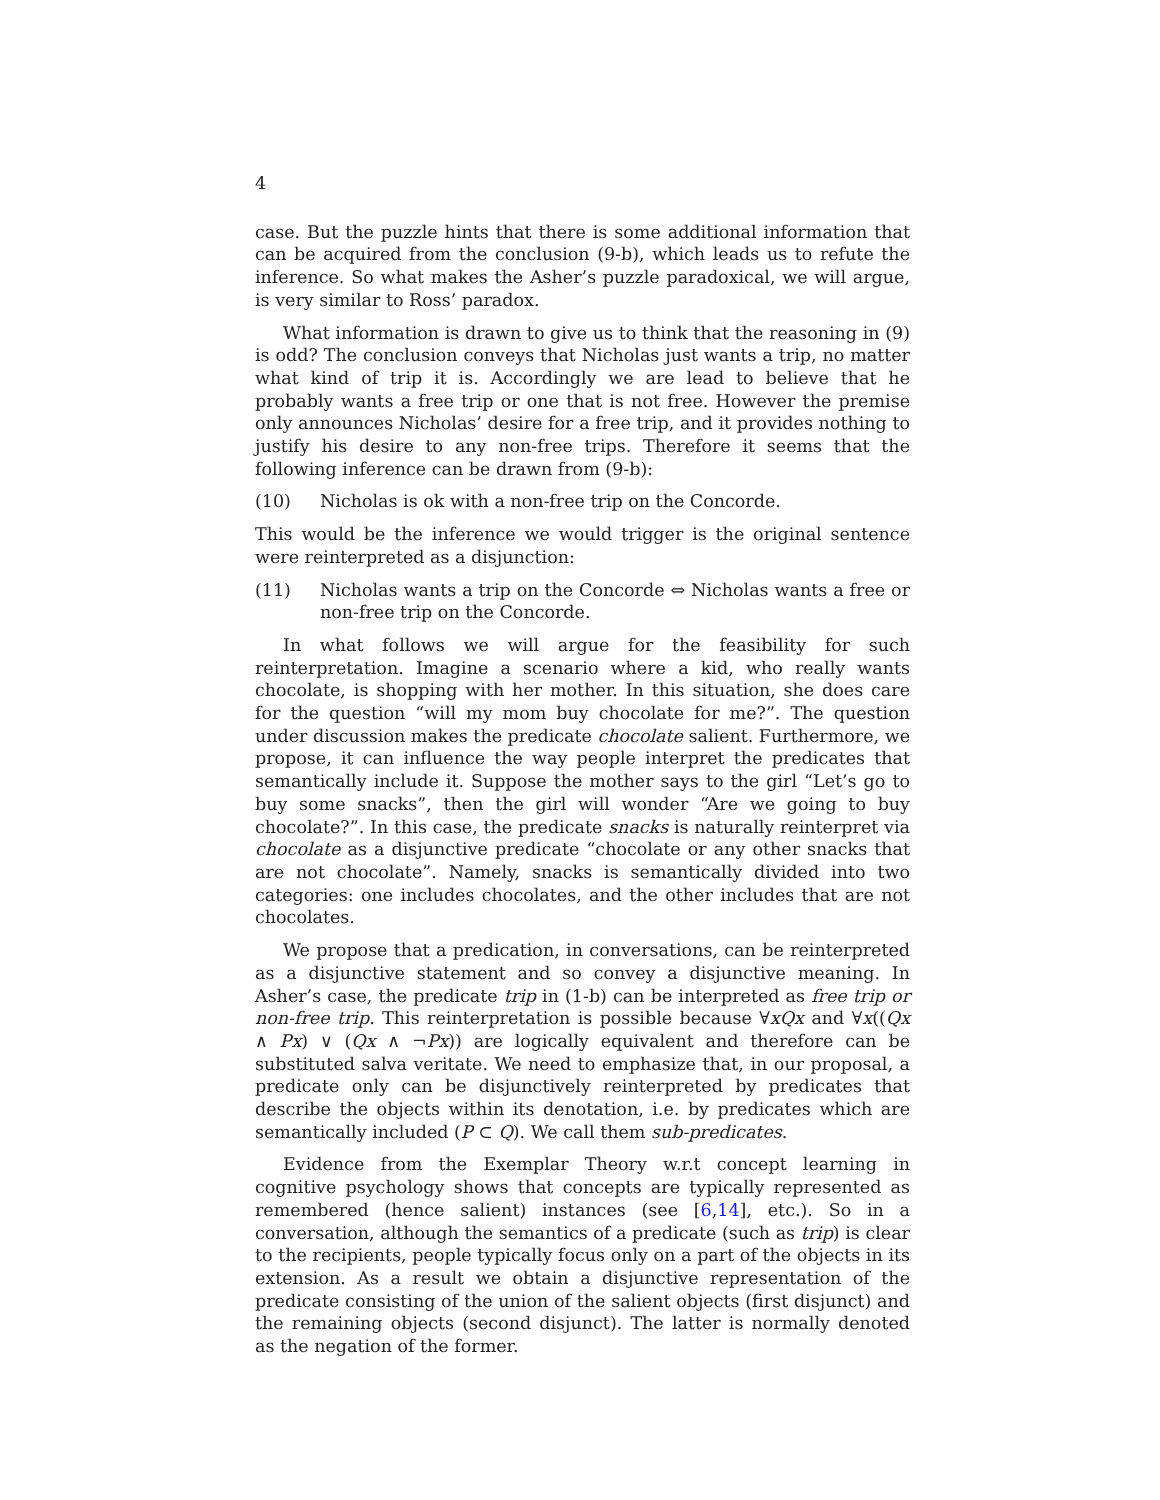4
case. But the puzzle hints that there is some additional information that can be acquired from the conclusion (9-b), which leads us to refute the inference. So what makes the Asher’s puzzle paradoxical, we will argue, is very similar to Ross’ paradox.
What information is drawn to give us to think that the reasoning in (9) is odd? The conclusion conveys that Nicholas just wants a trip, no matter what kind of trip it is. Accordingly we are lead to believe that he probably wants a free trip or one that is not free. However the premise only announces Nicholas’ desire for a free trip, and it provides nothing to justify his desire to any non-free trips. Therefore it seems that the following inference can be drawn from (9-b):
(10) Nicholas is ok with a non-free trip on the Concorde.
This would be the inference we would trigger is the original sentence were reinterpreted as a disjunction:
(11) Nicholas wants a trip on the Concorde ⇔ Nicholas wants a free or non-free trip on the Concorde.
In what follows we will argue for the feasibility for such reinterpretation. Imagine a scenario where a kid, who really wants chocolate, is shopping with her mother. In this situation, she does care for the question “will my mom buy chocolate for me?”. The question under discussion makes the predicate chocolate salient. Furthermore, we propose, it can influence the way people interpret the predicates that semantically include it. Suppose the mother says to the girl “Let’s go to buy some snacks”, then the girl will wonder “Are we going to buy chocolate?”. In this case, the predicate snacks is naturally reinterpret via chocolate as a disjunctive predicate “chocolate or any other snacks that are not chocolate”. Namely, snacks is semantically divided into two categories: one includes chocolates, and the other includes that are not chocolates.
We propose that a predication, in conversations, can be reinterpreted as a disjunctive statement and so convey a disjunctive meaning. In Asher’s case, the predicate trip in (1-b) can be interpreted as free trip or non-free trip. This reinterpretation is possible because ∀xQx and ∀x((Qx ∧ Px) ∨ (Qx ∧ ¬Px)) are logically equivalent and therefore can be substituted salva veritate. We need to emphasize that, in our proposal, a predicate only can be disjunctively reinterpreted by predicates that describe the objects within its denotation, i.e. by predicates which are semantically included (P ⊂ Q). We call them sub-predicates.
Evidence from the Exemplar Theory w.r.t concept learning in cognitive psychology shows that concepts are typically represented as remembered (hence salient) instances (see [6,14], etc.). So in a conversation, although the semantics of a predicate (such as trip) is clear to the recipients, people typically focus only on a part of the objects in its extension. As a result we obtain a disjunctive representation of the predicate consisting of the union of the salient objects (first disjunct) and the remaining objects (second disjunct). The latter is normally denoted as the negation of the former.